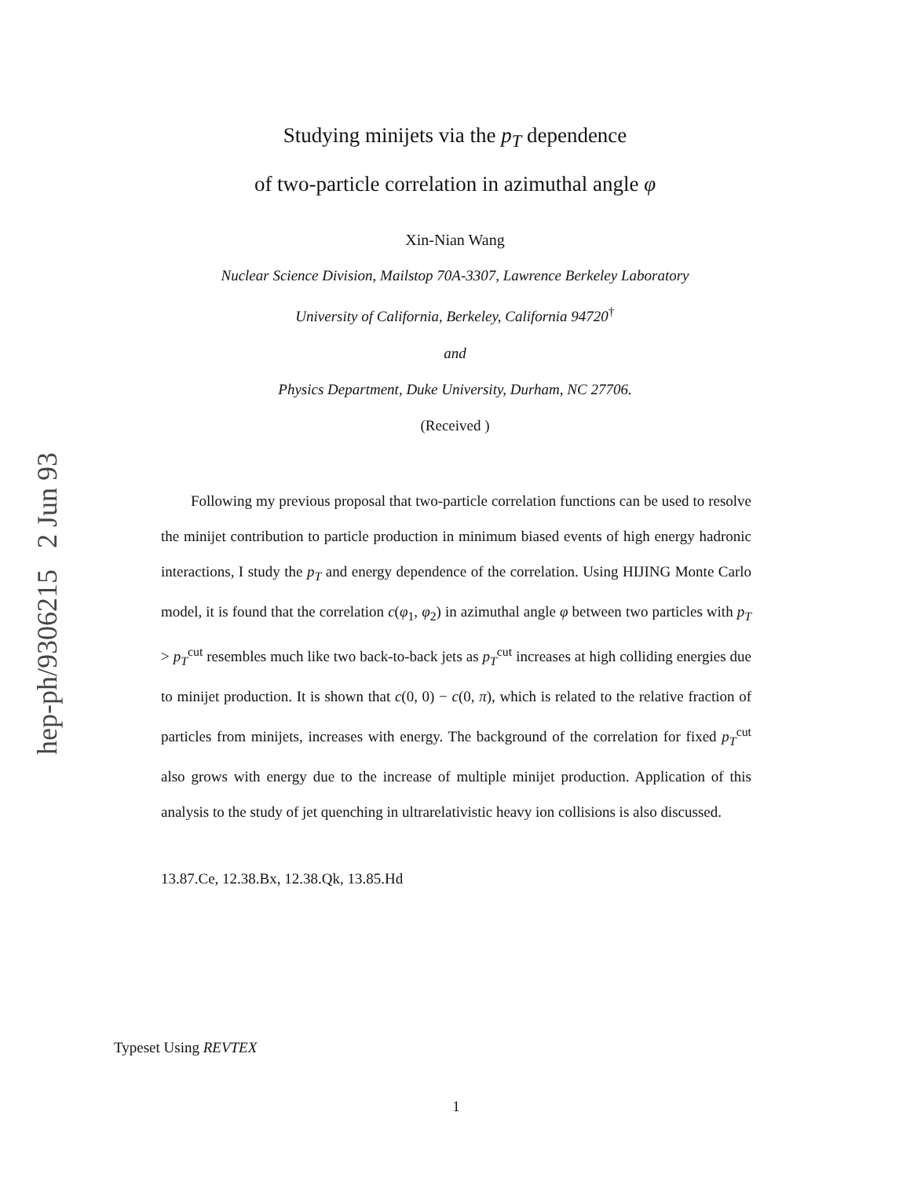Studying minijets via the p<sub>T</sub> dependence
of two-particle correlation in azimuthal angle φ
Xin-Nian Wang
Nuclear Science Division, Mailstop 70A-3307, Lawrence Berkeley Laboratory
University of California, Berkeley, California 94720<sup>†</sup>
and
Physics Department, Duke University, Durham, NC 27706.
(Received )
hep-ph/9306215 2 Jun 93
Following my previous proposal that two-particle correlation functions can be used to resolve the minijet contribution to particle production in minimum biased events of high energy hadronic interactions, I study the p<sub>T</sub> and energy dependence of the correlation. Using HIJING Monte Carlo model, it is found that the correlation c(φ<sub>1</sub>, φ<sub>2</sub>) in azimuthal angle φ between two particles with p<sub>T</sub> > p<sub>T</sub><sup>cut</sup> resembles much like two back-to-back jets as p<sub>T</sub><sup>cut</sup> increases at high colliding energies due to minijet production. It is shown that c(0, 0) − c(0, π), which is related to the relative fraction of particles from minijets, increases with energy. The background of the correlation for fixed p<sub>T</sub><sup>cut</sup> also grows with energy due to the increase of multiple minijet production. Application of this analysis to the study of jet quenching in ultrarelativistic heavy ion collisions is also discussed.
13.87.Ce, 12.38.Bx, 12.38.Qk, 13.85.Hd
Typeset Using REVTEX
1